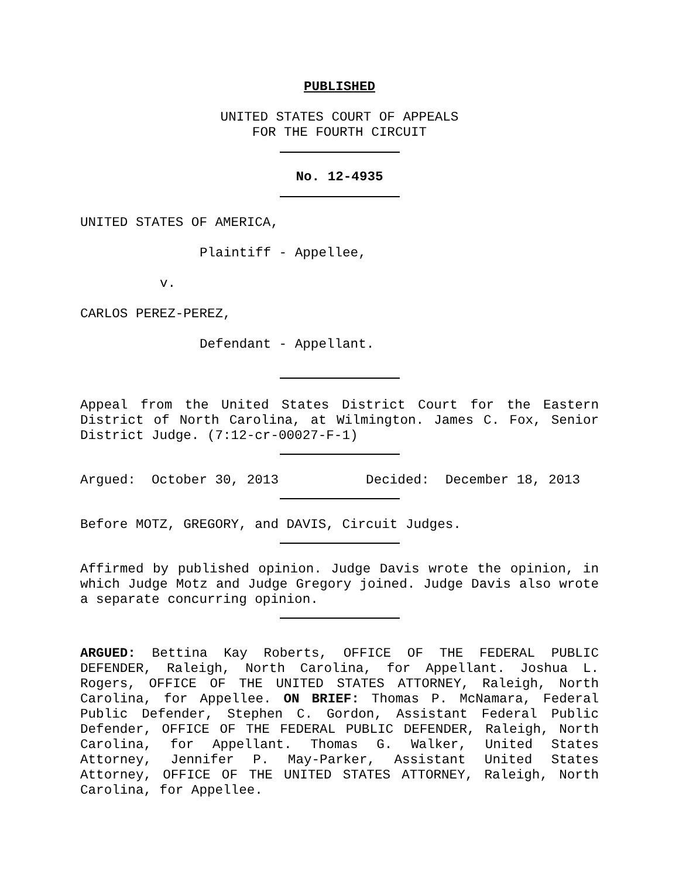PUBLISHED
UNITED STATES COURT OF APPEALS
FOR THE FOURTH CIRCUIT
No. 12-4935
UNITED STATES OF AMERICA,
Plaintiff - Appellee,
v.
CARLOS PEREZ-PEREZ,
Defendant - Appellant.
Appeal from the United States District Court for the Eastern District of North Carolina, at Wilmington. James C. Fox, Senior District Judge. (7:12-cr-00027-F-1)
Argued: October 30, 2013 Decided: December 18, 2013
Before MOTZ, GREGORY, and DAVIS, Circuit Judges.
Affirmed by published opinion. Judge Davis wrote the opinion, in which Judge Motz and Judge Gregory joined. Judge Davis also wrote a separate concurring opinion.
ARGUED: Bettina Kay Roberts, OFFICE OF THE FEDERAL PUBLIC DEFENDER, Raleigh, North Carolina, for Appellant. Joshua L. Rogers, OFFICE OF THE UNITED STATES ATTORNEY, Raleigh, North Carolina, for Appellee. ON BRIEF: Thomas P. McNamara, Federal Public Defender, Stephen C. Gordon, Assistant Federal Public Defender, OFFICE OF THE FEDERAL PUBLIC DEFENDER, Raleigh, North Carolina, for Appellant. Thomas G. Walker, United States Attorney, Jennifer P. May-Parker, Assistant United States Attorney, OFFICE OF THE UNITED STATES ATTORNEY, Raleigh, North Carolina, for Appellee.